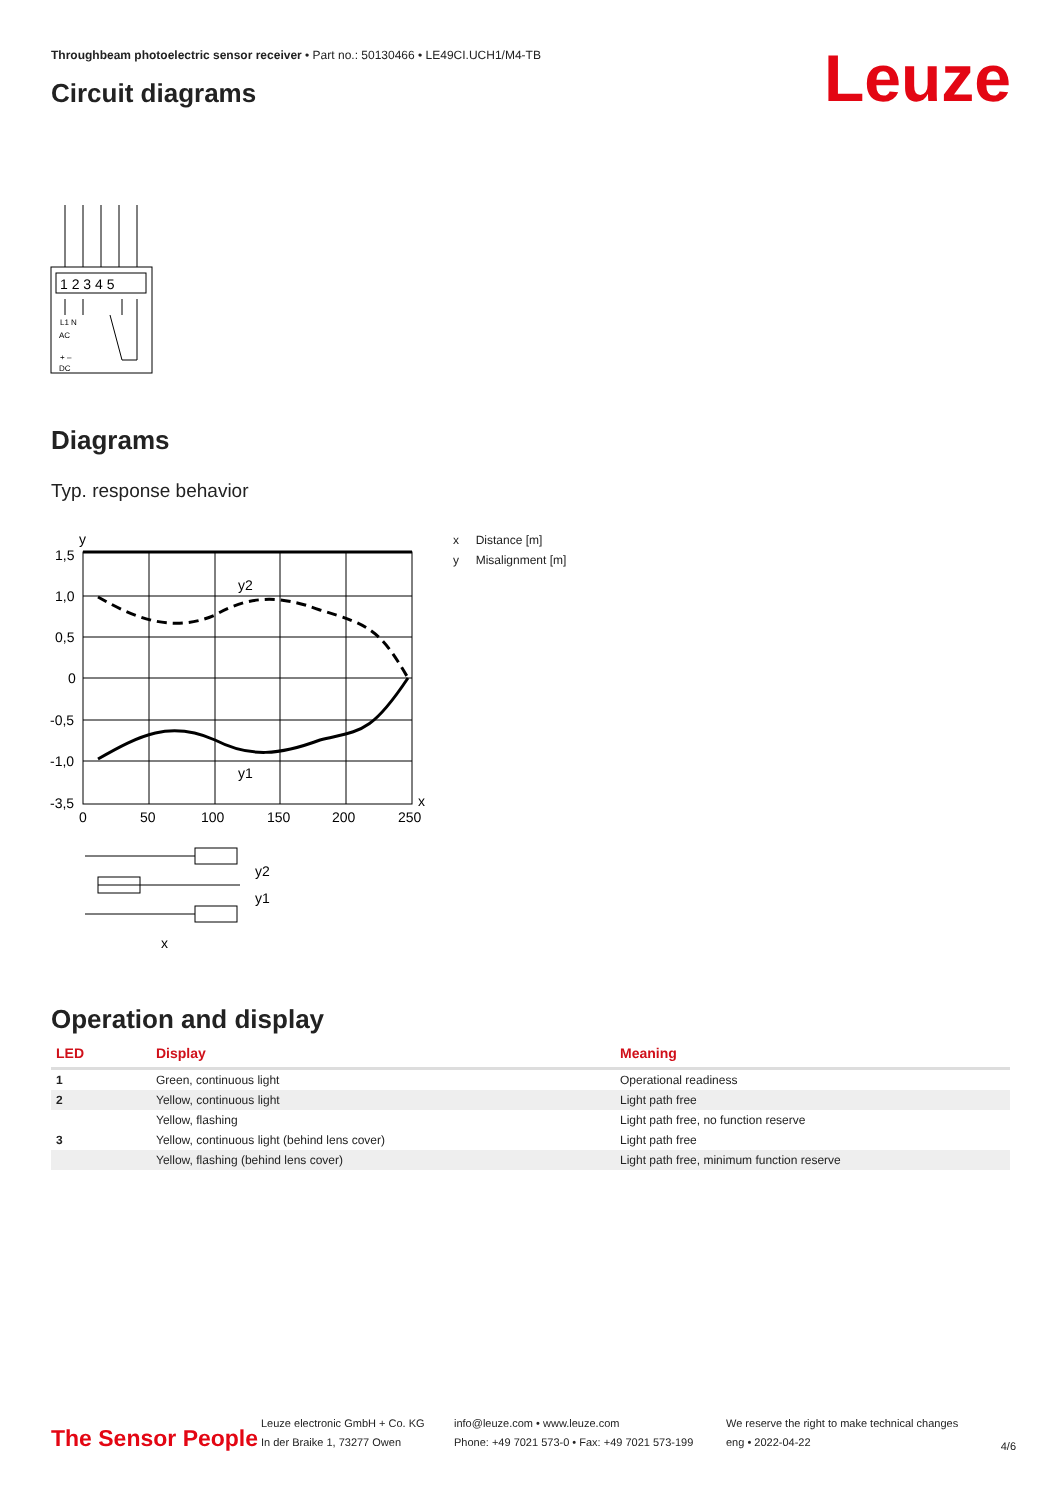Throughbeam photoelectric sensor receiver • Part no.: 50130466 • LE49CI.UCH1/M4-TB
Leuze Circuit diagrams
1 2 3 4 5
L1 N
AC
+ –
DC
Diagrams
Typ. response behavior
y
1,5
1,0
0,5
0
-0,5
-1,0
-3,5
0
50
100
150
200
250
x
y2
y1
y2
y1
x
x Distance [m]
y Misalignment [m]
Operation and display
| LED | Display | Meaning |
| --- | --- | --- |
| 1 | Green, continuous light | Operational readiness |
| 2 | Yellow, continuous light | Light path free |
| | Yellow, flashing | Light path free, no function reserve |
| 3 | Yellow, continuous light (behind lens cover) | Light path free |
| | Yellow, flashing (behind lens cover) | Light path free, minimum function reserve |
The Sensor People
Leuze electronic GmbH + Co. KG
In der Braike 1, 73277 Owen
info@leuze.com • www.leuze.com
Phone: +49 7021 573-0 • Fax: +49 7021 573-199
We reserve the right to make technical changes
eng • 2022-04-22
4/6